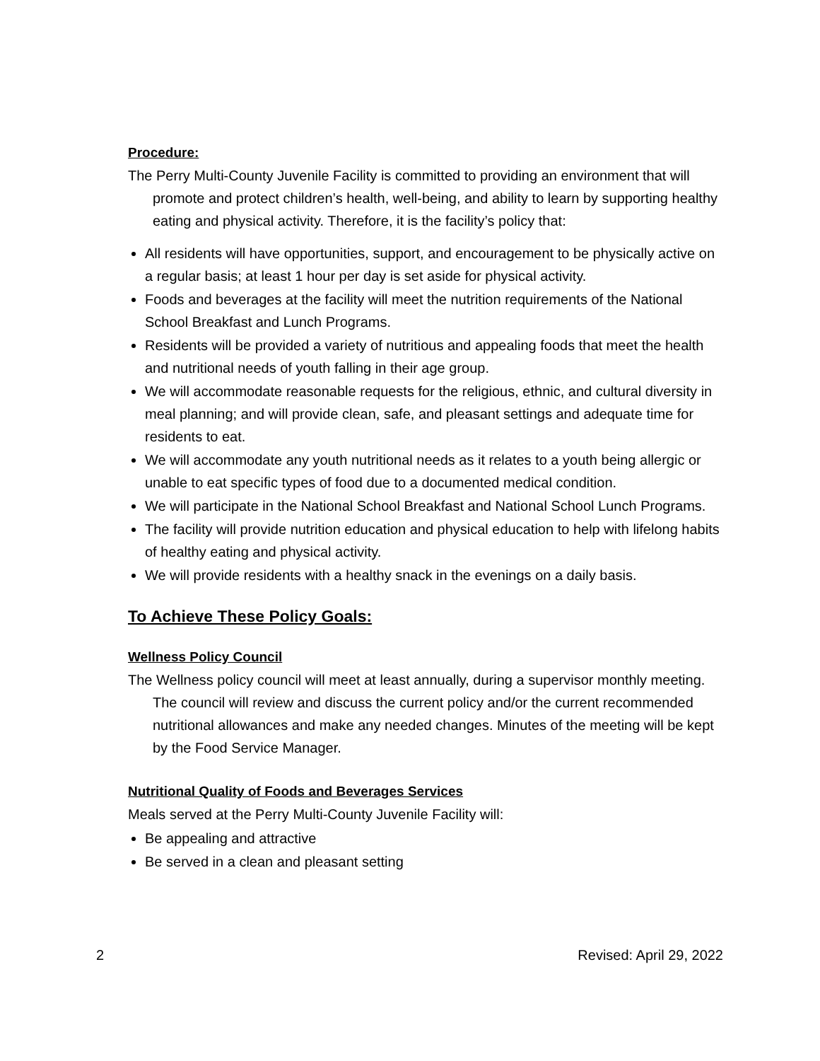Procedure:
The Perry Multi-County Juvenile Facility is committed to providing an environment that will promote and protect children’s health, well-being, and ability to learn by supporting healthy eating and physical activity. Therefore, it is the facility’s policy that:
All residents will have opportunities, support, and encouragement to be physically active on a regular basis; at least 1 hour per day is set aside for physical activity.
Foods and beverages at the facility will meet the nutrition requirements of the National School Breakfast and Lunch Programs.
Residents will be provided a variety of nutritious and appealing foods that meet the health and nutritional needs of youth falling in their age group.
We will accommodate reasonable requests for the religious, ethnic, and cultural diversity in meal planning; and will provide clean, safe, and pleasant settings and adequate time for residents to eat.
We will accommodate any youth nutritional needs as it relates to a youth being allergic or unable to eat specific types of food due to a documented medical condition.
We will participate in the National School Breakfast and National School Lunch Programs.
The facility will provide nutrition education and physical education to help with lifelong habits of healthy eating and physical activity.
We will provide residents with a healthy snack in the evenings on a daily basis.
To Achieve These Policy Goals:
Wellness Policy Council
The Wellness policy council will meet at least annually, during a supervisor monthly meeting. The council will review and discuss the current policy and/or the current recommended nutritional allowances and make any needed changes. Minutes of the meeting will be kept by the Food Service Manager.
Nutritional Quality of Foods and Beverages Services
Meals served at the Perry Multi-County Juvenile Facility will:
Be appealing and attractive
Be served in a clean and pleasant setting
2 Revised: April 29, 2022